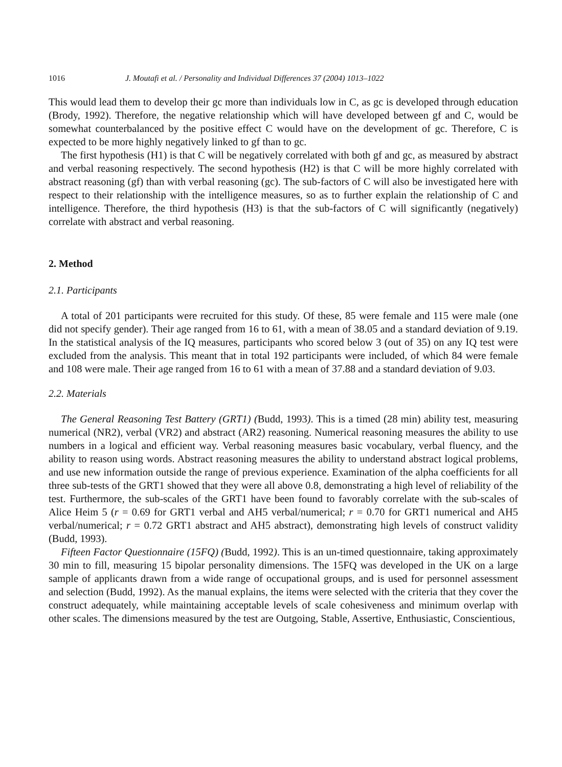1016 J. Moutafi et al. / Personality and Individual Differences 37 (2004) 1013–1022
This would lead them to develop their gc more than individuals low in C, as gc is developed through education (Brody, 1992). Therefore, the negative relationship which will have developed between gf and C, would be somewhat counterbalanced by the positive effect C would have on the development of gc. Therefore, C is expected to be more highly negatively linked to gf than to gc.
The first hypothesis (H1) is that C will be negatively correlated with both gf and gc, as measured by abstract and verbal reasoning respectively. The second hypothesis (H2) is that C will be more highly correlated with abstract reasoning (gf) than with verbal reasoning (gc). The sub-factors of C will also be investigated here with respect to their relationship with the intelligence measures, so as to further explain the relationship of C and intelligence. Therefore, the third hypothesis (H3) is that the sub-factors of C will significantly (negatively) correlate with abstract and verbal reasoning.
2. Method
2.1. Participants
A total of 201 participants were recruited for this study. Of these, 85 were female and 115 were male (one did not specify gender). Their age ranged from 16 to 61, with a mean of 38.05 and a standard deviation of 9.19. In the statistical analysis of the IQ measures, participants who scored below 3 (out of 35) on any IQ test were excluded from the analysis. This meant that in total 192 participants were included, of which 84 were female and 108 were male. Their age ranged from 16 to 61 with a mean of 37.88 and a standard deviation of 9.03.
2.2. Materials
The General Reasoning Test Battery (GRT1) (Budd, 1993). This is a timed (28 min) ability test, measuring numerical (NR2), verbal (VR2) and abstract (AR2) reasoning. Numerical reasoning measures the ability to use numbers in a logical and efficient way. Verbal reasoning measures basic vocabulary, verbal fluency, and the ability to reason using words. Abstract reasoning measures the ability to understand abstract logical problems, and use new information outside the range of previous experience. Examination of the alpha coefficients for all three sub-tests of the GRT1 showed that they were all above 0.8, demonstrating a high level of reliability of the test. Furthermore, the sub-scales of the GRT1 have been found to favorably correlate with the sub-scales of Alice Heim 5 (r = 0.69 for GRT1 verbal and AH5 verbal/numerical; r = 0.70 for GRT1 numerical and AH5 verbal/numerical; r = 0.72 GRT1 abstract and AH5 abstract), demonstrating high levels of construct validity (Budd, 1993).
Fifteen Factor Questionnaire (15FQ) (Budd, 1992). This is an un-timed questionnaire, taking approximately 30 min to fill, measuring 15 bipolar personality dimensions. The 15FQ was developed in the UK on a large sample of applicants drawn from a wide range of occupational groups, and is used for personnel assessment and selection (Budd, 1992). As the manual explains, the items were selected with the criteria that they cover the construct adequately, while maintaining acceptable levels of scale cohesiveness and minimum overlap with other scales. The dimensions measured by the test are Outgoing, Stable, Assertive, Enthusiastic, Conscientious,